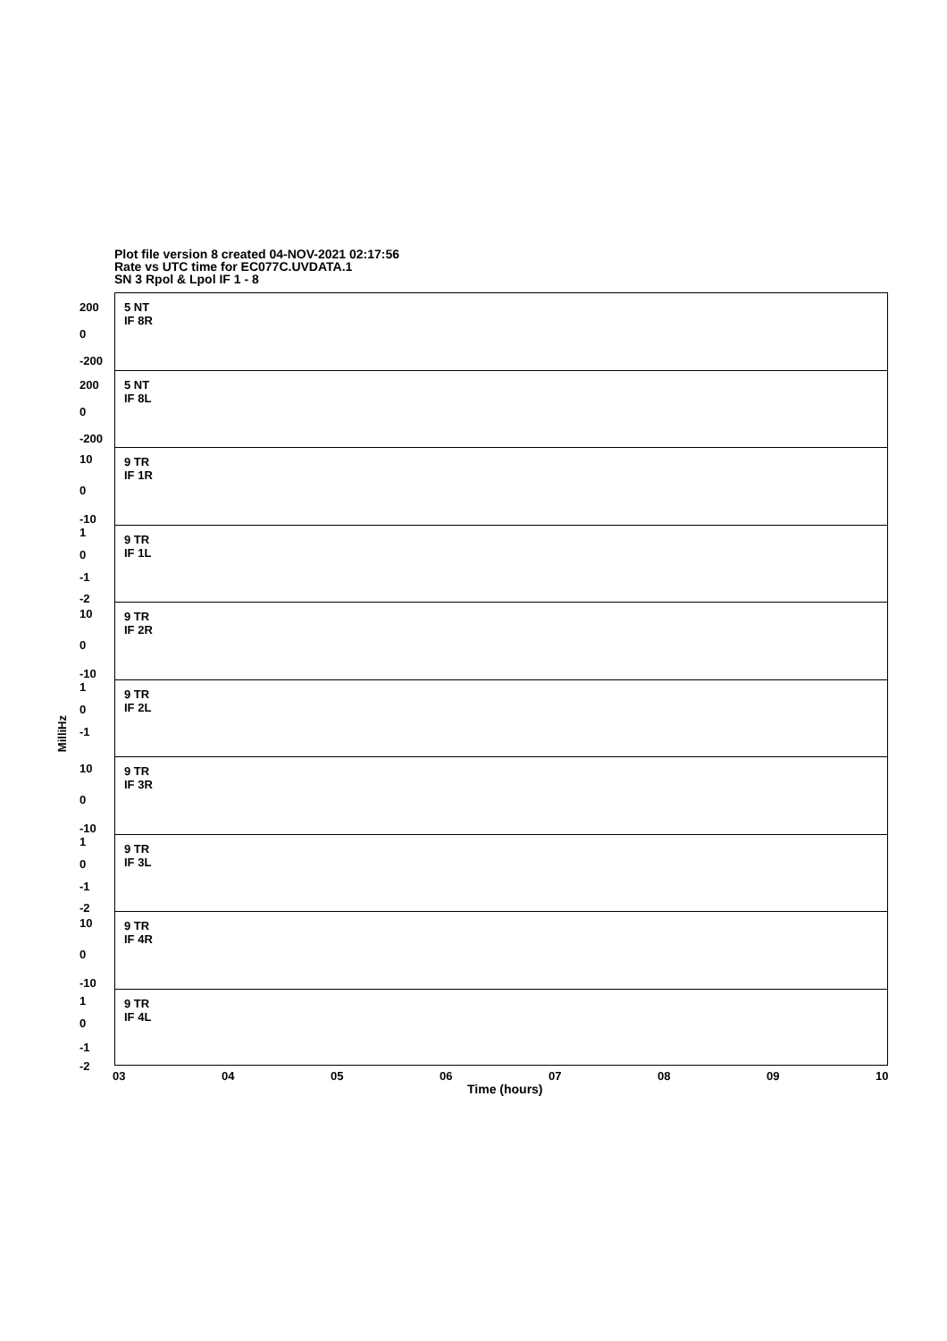Plot file version 8 created 04-NOV-2021 02:17:56
Rate vs UTC time for EC077C.UVDATA.1
SN 3 Rpol & Lpol IF 1 - 8
MilliHz
5 NT
IF 8R
200
0
-200
5 NT
IF 8L
200
0
-200
9 TR
IF 1R
10
0
-10
9 TR
IF 1L
1
0
-1
-2
9 TR
IF 2R
10
0
-10
9 TR
IF 2L
1
0
-1
9 TR
IF 3R
10
0
-10
9 TR
IF 3L
1
0
-1
-2
9 TR
IF 4R
10
0
-10
9 TR
IF 4L
1
0
-1
-2
03 04 05 06 07 08 09 10
Time (hours)